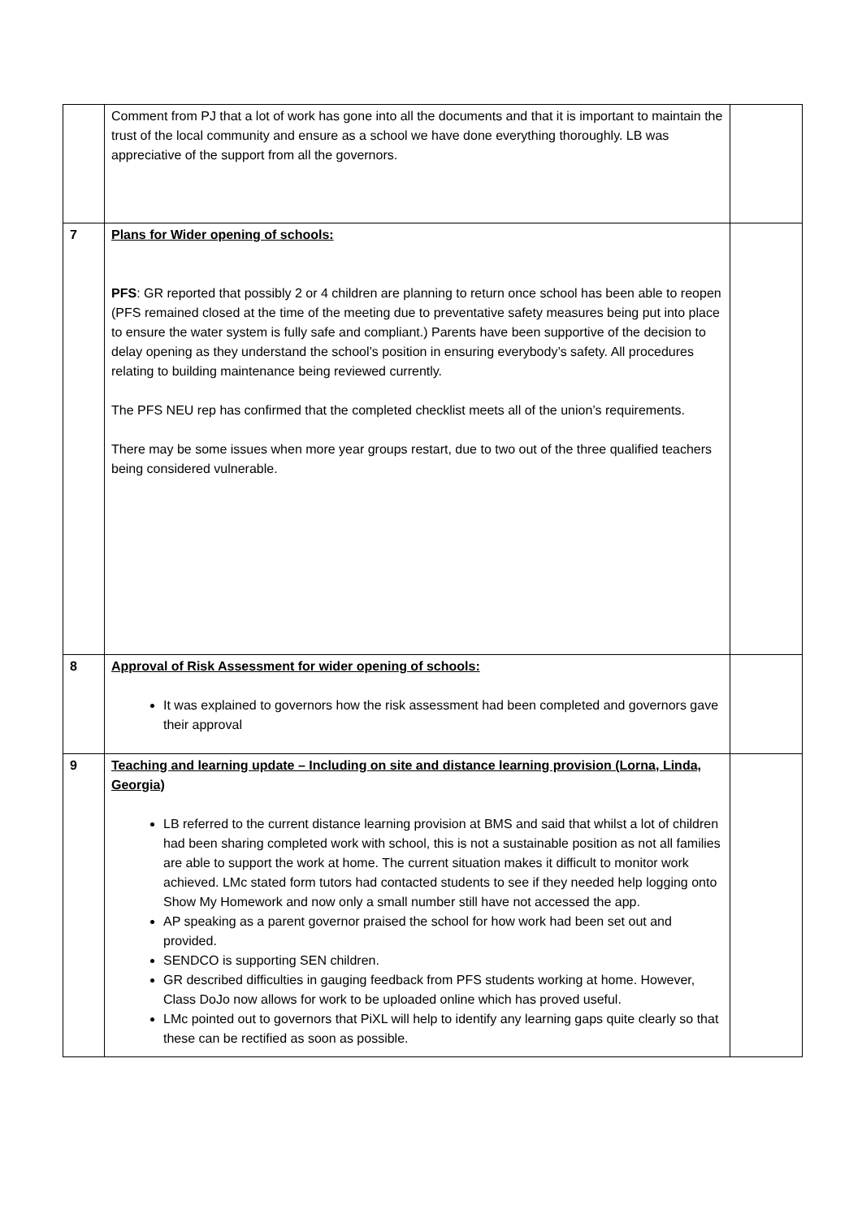| | Comment from PJ that a lot of work has gone into all the documents and that it is important to maintain the trust of the local community and ensure as a school we have done everything thoroughly. LB was appreciative of the support from all the governors. | |
| 7 | Plans for Wider opening of schools: PFS : GR reported that possibly 2 or 4 children are planning to return once school has been able to reopen (PFS remained closed at the time of the meeting due to preventative safety measures being put into place to ensure the water system is fully safe and compliant.) Parents have been supportive of the decision to delay opening as they understand the school’s position in ensuring everybody’s safety. All procedures relating to building maintenance being reviewed currently. The PFS NEU rep has confirmed that the completed checklist meets all of the union’s requirements. There may be some issues when more year groups restart, due to two out of the three qualified teachers being considered vulnerable. | |
| 8 | Approval of Risk Assessment for wider opening of schools: It was explained to governors how the risk assessment had been completed and governors gave their approval | |
| 9 | Teaching and learning update – Including on site and distance learning provision (Lorna, Linda, Georgia) LB referred to the current distance learning provision at BMS and said that whilst a lot of children had been sharing completed work with school, this is not a sustainable position as not all families are able to support the work at home. The current situation makes it difficult to monitor work achieved. LMc stated form tutors had contacted students to see if they needed help logging onto Show My Homework and now only a small number still have not accessed the app. AP speaking as a parent governor praised the school for how work had been set out and provided. SENDCO is supporting SEN children. GR described difficulties in gauging feedback from PFS students working at home. However, Class DoJo now allows for work to be uploaded online which has proved useful. LMc pointed out to governors that PiXL will help to identify any learning gaps quite clearly so that these can be rectified as soon as possible. | |